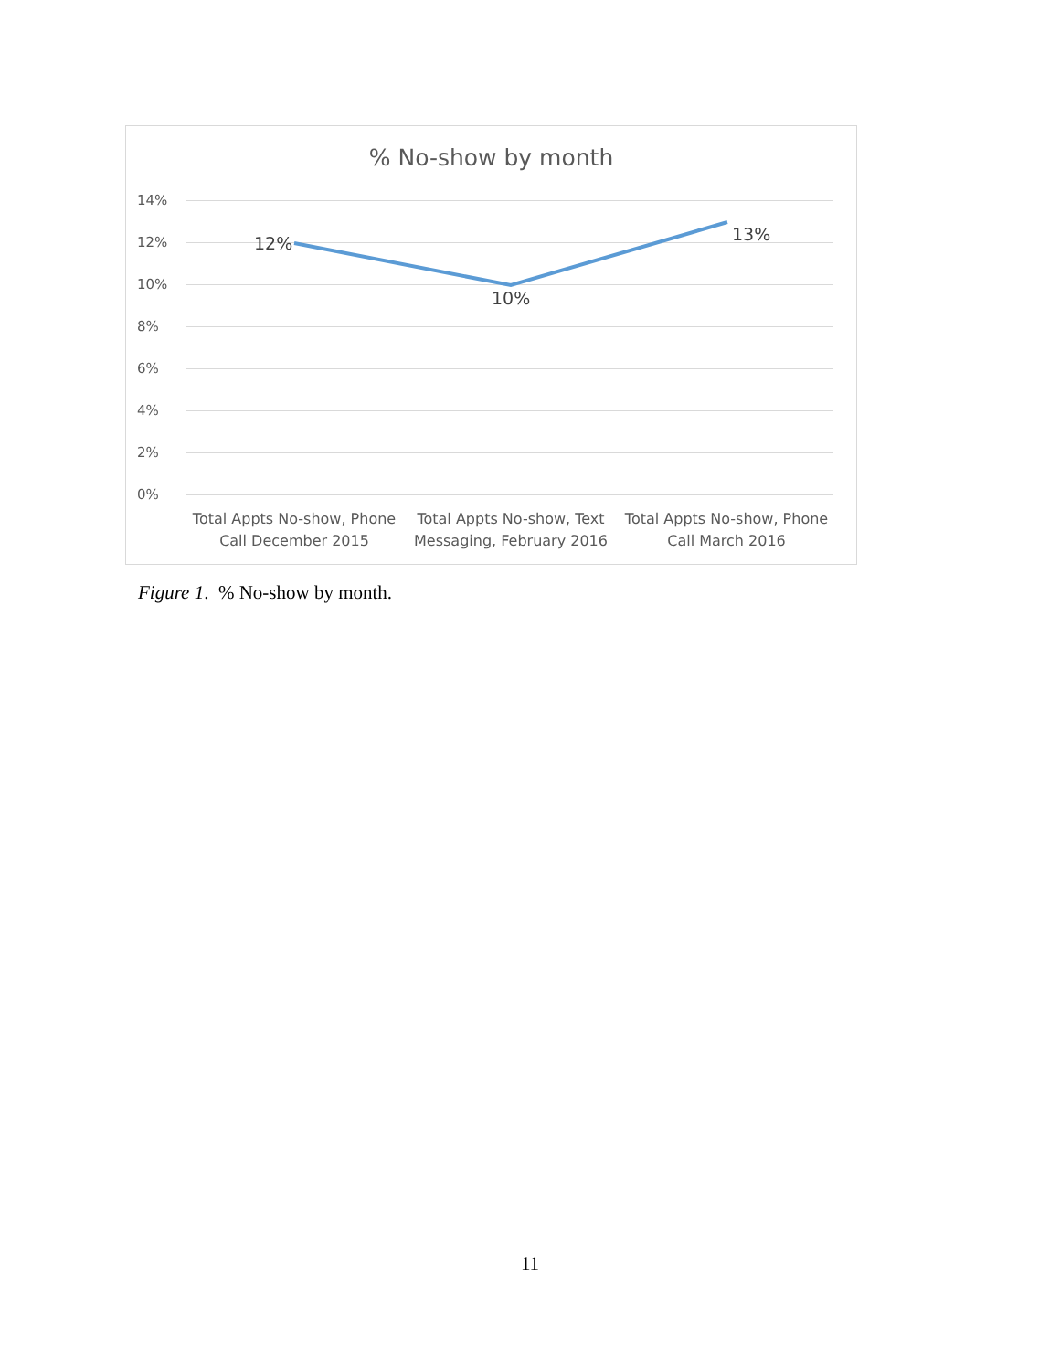% No-show by month
14%
12%
10%
8%
6%
4%
2%
0%
12%
10%
13%
Total Appts No-show, Phone Call December 2015
Total Appts No-show, Text Messaging, February 2016
Total Appts No-show, Phone Call March 2016
Figure 1. % No-show by month.
11